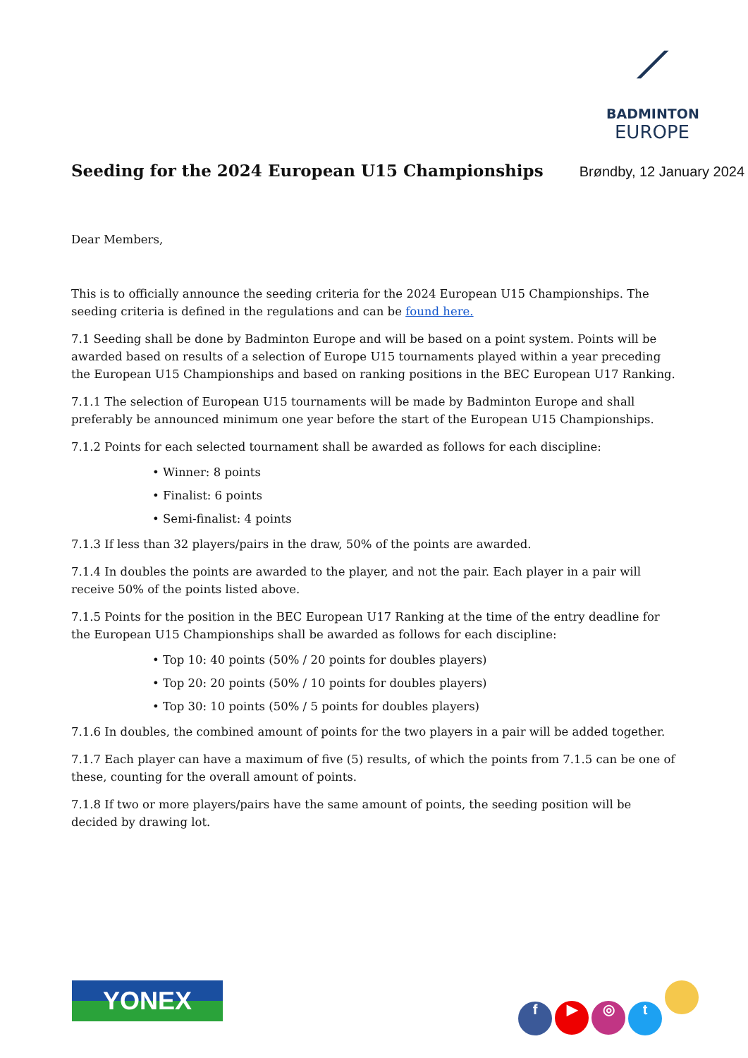⟋
BADMINTON
EUROPE
Seeding for the 2024 European U15 Championships
Brøndby, 12 January 2024
Dear Members,
This is to officially announce the seeding criteria for the 2024 European U15 Championships. The seeding criteria is defined in the regulations and can be found here.
7.1 Seeding shall be done by Badminton Europe and will be based on a point system. Points will be awarded based on results of a selection of Europe U15 tournaments played within a year preceding the European U15 Championships and based on ranking positions in the BEC European U17 Ranking.
7.1.1 The selection of European U15 tournaments will be made by Badminton Europe and shall preferably be announced minimum one year before the start of the European U15 Championships.
7.1.2 Points for each selected tournament shall be awarded as follows for each discipline:
• Winner: 8 points
• Finalist: 6 points
• Semi-finalist: 4 points
7.1.3 If less than 32 players/pairs in the draw, 50% of the points are awarded.
7.1.4 In doubles the points are awarded to the player, and not the pair. Each player in a pair will receive 50% of the points listed above.
7.1.5 Points for the position in the BEC European U17 Ranking at the time of the entry deadline for the European U15 Championships shall be awarded as follows for each discipline:
• Top 10: 40 points (50% / 20 points for doubles players)
• Top 20: 20 points (50% / 10 points for doubles players)
• Top 30: 10 points (50% / 5 points for doubles players)
7.1.6 In doubles, the combined amount of points for the two players in a pair will be added together.
7.1.7 Each player can have a maximum of five (5) results, of which the points from 7.1.5 can be one of these, counting for the overall amount of points.
7.1.8 If two or more players/pairs have the same amount of points, the seeding position will be decided by drawing lot.
YONEX
f ▶ ◎ t